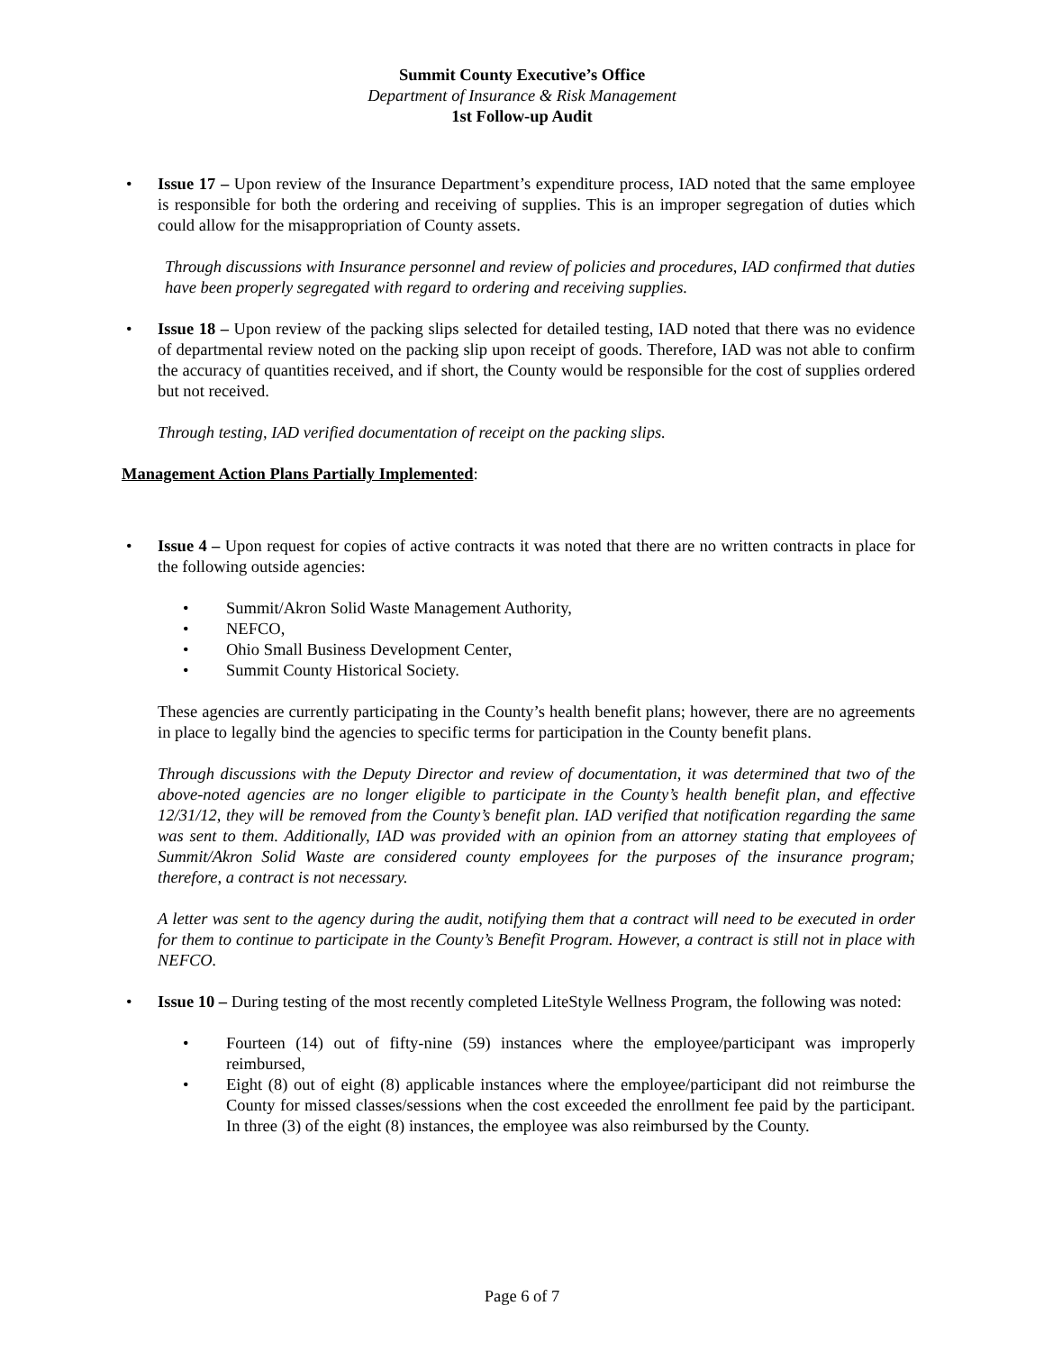Summit County Executive’s Office
Department of Insurance & Risk Management
1st Follow-up Audit
• Issue 17 – Upon review of the Insurance Department’s expenditure process, IAD noted that the same employee is responsible for both the ordering and receiving of supplies. This is an improper segregation of duties which could allow for the misappropriation of County assets.
Through discussions with Insurance personnel and review of policies and procedures, IAD confirmed that duties have been properly segregated with regard to ordering and receiving supplies.
• Issue 18 – Upon review of the packing slips selected for detailed testing, IAD noted that there was no evidence of departmental review noted on the packing slip upon receipt of goods. Therefore, IAD was not able to confirm the accuracy of quantities received, and if short, the County would be responsible for the cost of supplies ordered but not received.
Through testing, IAD verified documentation of receipt on the packing slips.
Management Action Plans Partially Implemented:
• Issue 4 – Upon request for copies of active contracts it was noted that there are no written contracts in place for the following outside agencies:
• Summit/Akron Solid Waste Management Authority,
• NEFCO,
• Ohio Small Business Development Center,
• Summit County Historical Society.
These agencies are currently participating in the County’s health benefit plans; however, there are no agreements in place to legally bind the agencies to specific terms for participation in the County benefit plans.
Through discussions with the Deputy Director and review of documentation, it was determined that two of the above-noted agencies are no longer eligible to participate in the County’s health benefit plan, and effective 12/31/12, they will be removed from the County’s benefit plan. IAD verified that notification regarding the same was sent to them. Additionally, IAD was provided with an opinion from an attorney stating that employees of Summit/Akron Solid Waste are considered county employees for the purposes of the insurance program; therefore, a contract is not necessary.
A letter was sent to the agency during the audit, notifying them that a contract will need to be executed in order for them to continue to participate in the County’s Benefit Program. However, a contract is still not in place with NEFCO.
• Issue 10 – During testing of the most recently completed LiteStyle Wellness Program, the following was noted:
• Fourteen (14) out of fifty-nine (59) instances where the employee/participant was improperly reimbursed,
• Eight (8) out of eight (8) applicable instances where the employee/participant did not reimburse the County for missed classes/sessions when the cost exceeded the enrollment fee paid by the participant. In three (3) of the eight (8) instances, the employee was also reimbursed by the County.
Page 6 of 7